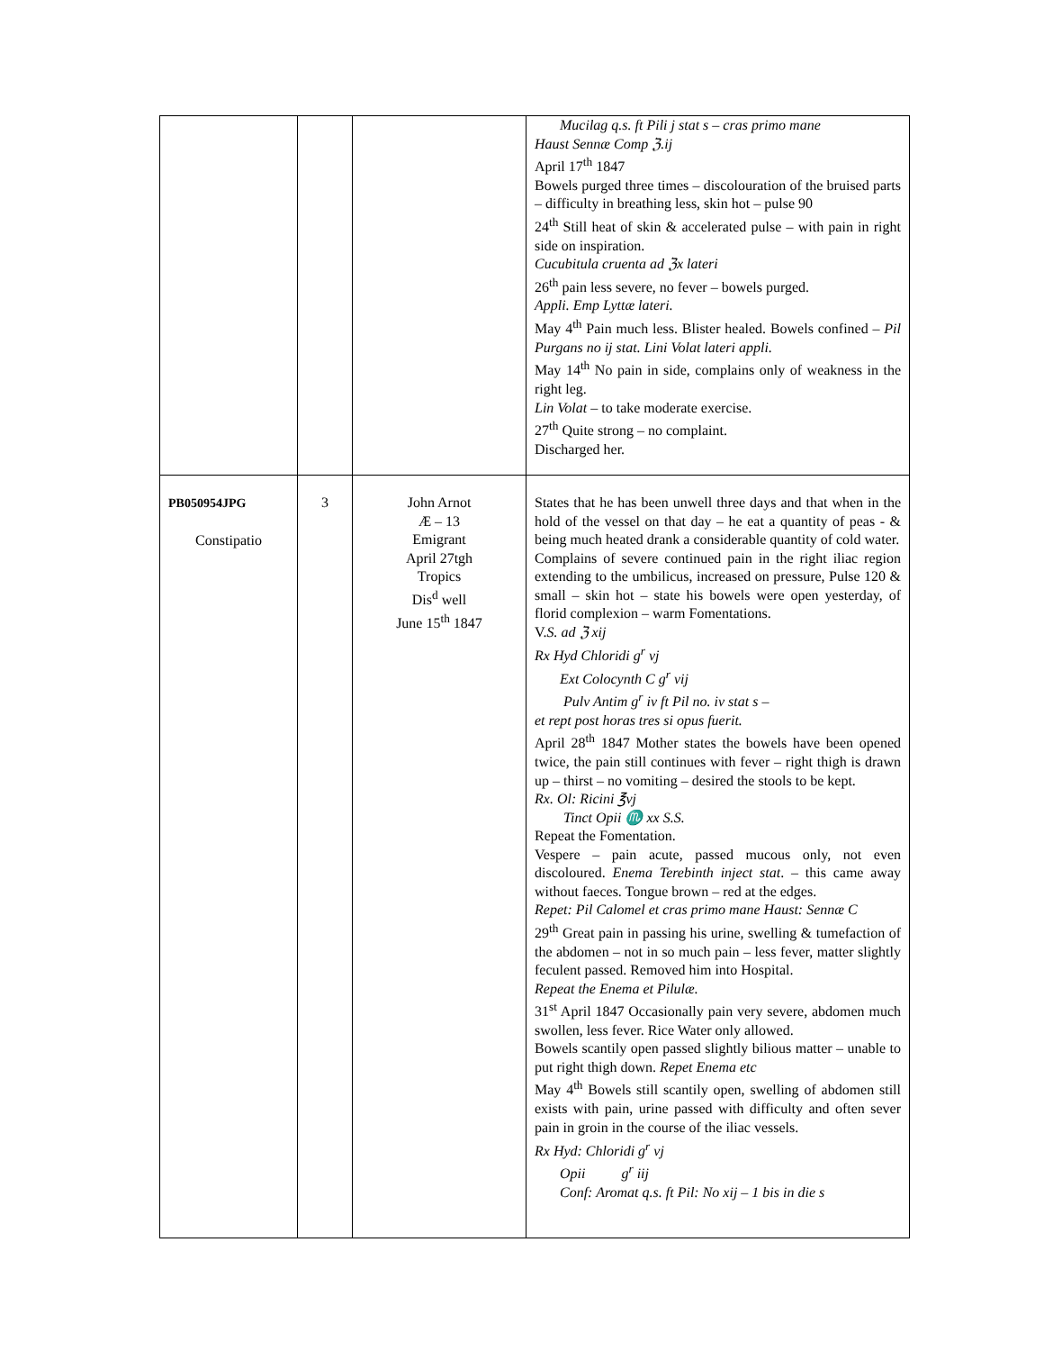| | | | Mucilag q.s. ft Pili j stat s – cras primo mane Haust Sennæ Comp ℨ.ij April 17<sup>th</sup> 1847 Bowels purged three times – discolouration of the bruised parts – difficulty in breathing less, skin hot – pulse 90 24<sup>th</sup> Still heat of skin & accelerated pulse – with pain in right side on inspiration. Cucubitula cruenta ad ℨx lateri 26<sup>th</sup> pain less severe, no fever – bowels purged. Appli. Emp Lyttæ lateri. May 4<sup>th</sup> Pain much less. Blister healed. Bowels confined – Pil Purgans no ij stat. Lini Volat lateri appli. May 14<sup>th</sup> No pain in side, complains only of weakness in the right leg. Lin Volat – to take moderate exercise. 27<sup>th</sup> Quite strong – no complaint. Discharged her. |
| PB050954JPG Constipatio | 3 | John Arnot Æ – 13 Emigrant April 27tgh Tropics Dis<sup>d</sup> well June 15<sup>th</sup> 1847 | States that he has been unwell three days and that when in the hold of the vessel on that day – he eat a quantity of peas - & being much heated drank a considerable quantity of cold water. Complains of severe continued pain in the right iliac region extending to the umbilicus, increased on pressure, Pulse 120 & small – skin hot – state his bowels were open yesterday, of florid complexion – warm Fomentations. V. S. ad ℨ xij Rx Hyd Chloridi g<sup>r</sup> vj Ext Colocynth C g<sup>r</sup> vij Pulv Antim g<sup>r</sup> iv ft Pil no. iv stat s – et rept post horas tres si opus fuerit. April 28<sup>th</sup> 1847 Mother states the bowels have been opened twice, the pain still continues with fever – right thigh is drawn up – thirst – no vomiting – desired the stools to be kept. Rx. Ol: Ricini ℥vj Tinct Opii ♏ xx S.S. Repeat the Fomentation. Vespere – pain acute, passed mucous only, not even discoloured. Enema Terebinth inject stat . – this came away without faeces. Tongue brown – red at the edges. Repet: Pil Calomel et cras primo mane Haust: Sennæ C 29<sup>th</sup> Great pain in passing his urine, swelling & tumefaction of the abdomen – not in so much pain – less fever, matter slightly feculent passed. Removed him into Hospital. Repeat the Enema et Pilulæ. 31<sup>st</sup> April 1847 Occasionally pain very severe, abdomen much swollen, less fever. Rice Water only allowed. Bowels scantily open passed slightly bilious matter – unable to put right thigh down. Repet Enema etc May 4<sup>th</sup> Bowels still scantily open, swelling of abdomen still exists with pain, urine passed with difficulty and often sever pain in groin in the course of the iliac vessels. Rx Hyd: Chloridi g<sup>r</sup> vj Opii g<sup>r</sup> iij Conf: Aromat q.s. ft Pil: No xij – 1 bis in die s |